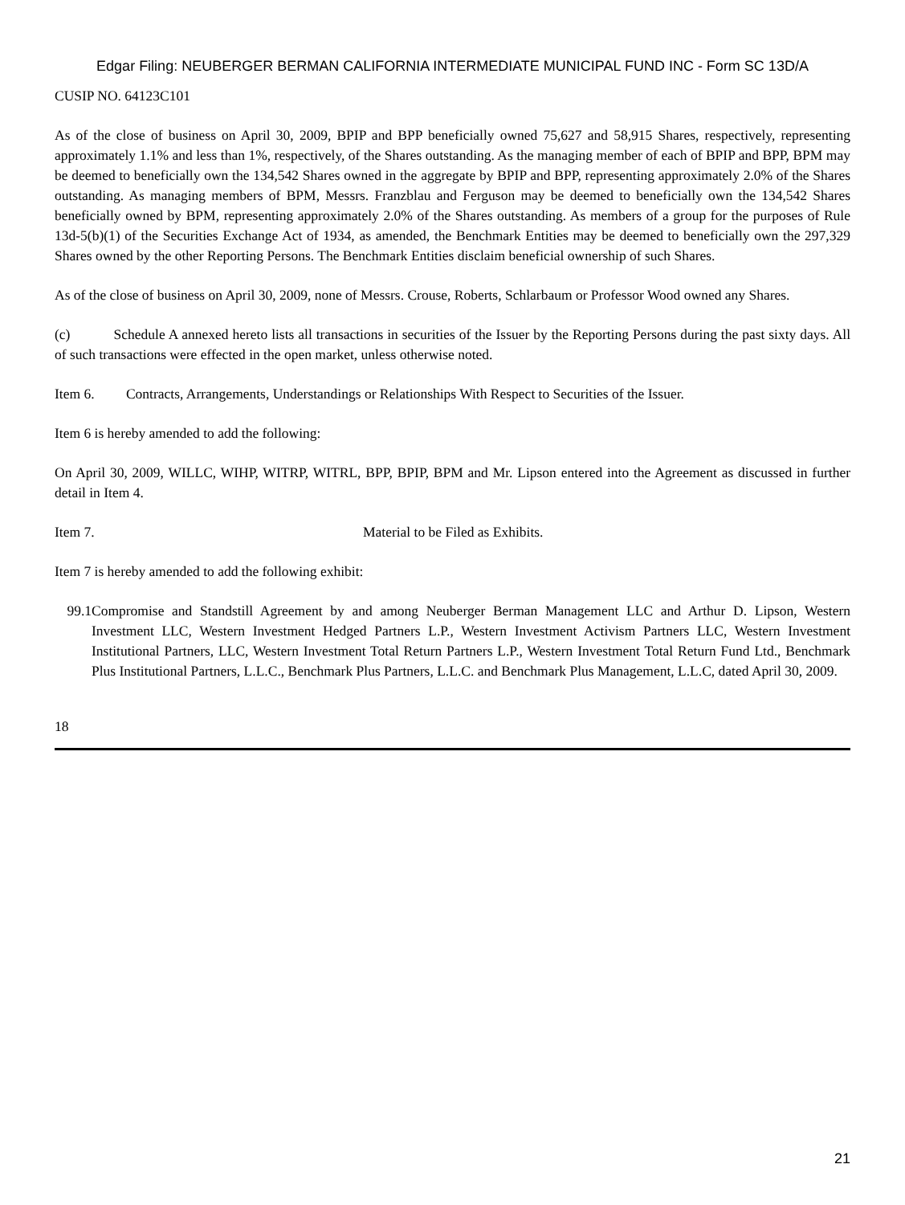Edgar Filing: NEUBERGER BERMAN CALIFORNIA INTERMEDIATE MUNICIPAL FUND INC - Form SC 13D/A
CUSIP NO. 64123C101
As of the close of business on April 30, 2009, BPIP and BPP beneficially owned 75,627 and 58,915 Shares, respectively, representing approximately 1.1% and less than 1%, respectively, of the Shares outstanding. As the managing member of each of BPIP and BPP, BPM may be deemed to beneficially own the 134,542 Shares owned in the aggregate by BPIP and BPP, representing approximately 2.0% of the Shares outstanding. As managing members of BPM, Messrs. Franzblau and Ferguson may be deemed to beneficially own the 134,542 Shares beneficially owned by BPM, representing approximately 2.0% of the Shares outstanding. As members of a group for the purposes of Rule 13d-5(b)(1) of the Securities Exchange Act of 1934, as amended, the Benchmark Entities may be deemed to beneficially own the 297,329 Shares owned by the other Reporting Persons. The Benchmark Entities disclaim beneficial ownership of such Shares.
As of the close of business on April 30, 2009, none of Messrs. Crouse, Roberts, Schlarbaum or Professor Wood owned any Shares.
(c) Schedule A annexed hereto lists all transactions in securities of the Issuer by the Reporting Persons during the past sixty days. All of such transactions were effected in the open market, unless otherwise noted.
Item 6. Contracts, Arrangements, Understandings or Relationships With Respect to Securities of the Issuer.
Item 6 is hereby amended to add the following:
On April 30, 2009, WILLC, WIHP, WITRP, WITRL, BPP, BPIP, BPM and Mr. Lipson entered into the Agreement as discussed in further detail in Item 4.
Item 7. Material to be Filed as Exhibits.
Item 7 is hereby amended to add the following exhibit:
99.1 Compromise and Standstill Agreement by and among Neuberger Berman Management LLC and Arthur D. Lipson, Western Investment LLC, Western Investment Hedged Partners L.P., Western Investment Activism Partners LLC, Western Investment Institutional Partners, LLC, Western Investment Total Return Partners L.P., Western Investment Total Return Fund Ltd., Benchmark Plus Institutional Partners, L.L.C., Benchmark Plus Partners, L.L.C. and Benchmark Plus Management, L.L.C, dated April 30, 2009.
18
21